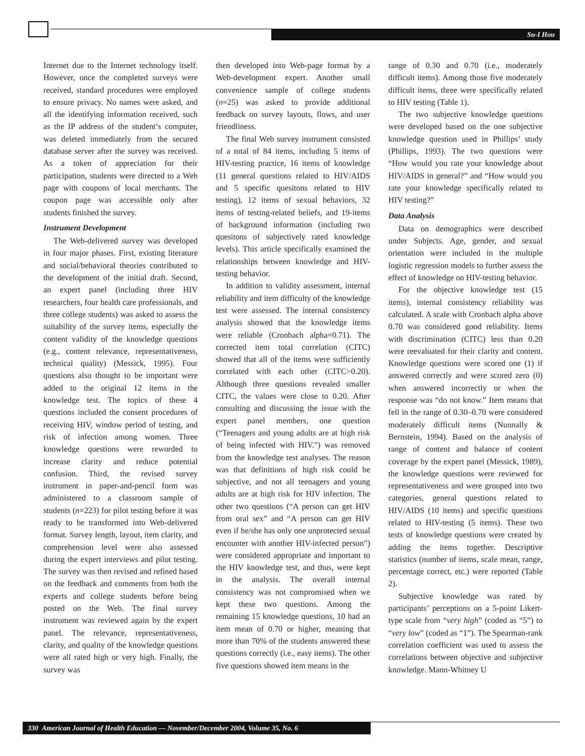Su-I Hou
Internet due to the Internet technology itself. However, once the completed surveys were received, standard procedures were employed to ensure privacy. No names were asked, and all the identifying information received, such as the IP address of the student’s computer, was deleted immediately from the secured database server after the survey was received. As a token of appreciation for their participation, students were directed to a Web page with coupons of local merchants. The coupon page was accessible only after students finished the survey.
Instrument Development
The Web-delivered survey was developed in four major phases. First, existing literature and social/behavioral theories contributed to the development of the initial draft. Second, an expert panel (including three HIV researchers, four health care professionals, and three college students) was asked to assess the suitability of the survey items, especially the content validity of the knowledge questions (e.g., content relevance, representativeness, technical quality) (Messick, 1995). Four questions also thought to be important were added to the original 12 items in the knowledge test. The topics of these 4 questions included the consent procedures of receiving HIV, window period of testing, and risk of infection among women. Three knowledge questions were reworded to increase clarity and reduce potential confusion. Third, the revised survey instrument in paper-and-pencil form was administered to a classroom sample of students (n=223) for pilot testing before it was ready to be transformed into Web-delivered format. Survey length, layout, item clarity, and comprehension level were also assessed during the expert interviews and pilot testing. The survey was then revised and refined based on the feedback and comments from both the experts and college students before being posted on the Web. The final survey instrument was reviewed again by the expert panel. The relevance, representativeness, clarity, and quality of the knowledge questions were all rated high or very high. Finally, the survey was
then developed into Web-page format by a Web-development expert. Another small convenience sample of college students (n=25) was asked to provide additional feedback on survey layouts, flows, and user friendliness.
The final Web survey instrument consisted of a total of 84 items, including 5 items of HIV-testing practice, 16 items of knowledge (11 general questions related to HIV/AIDS and 5 specific quesitons related to HIV testing), 12 items of sexual behaviors, 32 items of testing-related beliefs, and 19-items of background information (including two quesitons of subjectively rated knowledge levels). This article specifically examined the relationships between knowledge and HIV-testing behavior.
In addition to validity assessment, internal reliability and item difficulty of the knowledge test were assessed. The internal consistency analysis showed that the knowledge items were reliable (Cronbach alpha=0.71). The corrected item total correlation (CITC) showed that all of the items were sufficiently correlated with each other (CITC>0.20). Although three questions revealed smaller CITC, the values were close to 0.20. After consulting and discussing the issue with the expert panel members, one question (“Teenagers and young adults are at high risk of being infected with HIV.”) was removed from the knowledge test analyses. The reason was that definitions of high risk could be subjective, and not all teenagers and young adults are at high risk for HIV infection. The other two questions (“A person can get HIV from oral sex” and “A person can get HIV even if he/she has only one unprotected sexual encounter with another HIV-infected person”) were considered appropriate and important to the HIV knowledge test, and thus, were kept in the analysis. The overall internal consistency was not compromised when we kept these two questions. Among the remaining 15 knowledge questions, 10 had an item mean of 0.70 or higher, meaning that more than 70% of the students answered these questions correctly (i.e., easy items). The other five questions showed item means in the
range of 0.30 and 0.70 (i.e., moderately difficult items). Among those five moderately difficult items, three were specifically related to HIV testing (Table 1).
The two subjective knowledge questions were developed based on the one subjective knowledge question used in Phillips’ study (Phillips, 1993). The two questions were “How would you rate your knowledge about HIV/AIDS in general?” and “How would you rate your knowledge specifically related to HIV testing?”
Data Analysis
Data on demographics were described under Subjects. Age, gender, and sexual orientation were included in the multiple logistic regression models to further assess the effect of knowledge on HIV-testing behavior.
For the objective knowledge test (15 items), internal consistency reliability was calculated. A scale with Cronbach alpha above 0.70 was considered good reliability. Items with discrimination (CITC) less than 0.20 were reevaluated for their clarity and content. Knowledge questions were scored one (1) if answered correctly and were scored zero (0) when answered incorrectly or when the response was “do not know.” Item means that fell in the range of 0.30–0.70 were considered moderately difficult items (Nunnally & Bernstein, 1994). Based on the analysis of range of content and balance of content coverage by the expert panel (Messick, 1989), the knowledge questions were reviewed for representativeness and were grouped into two categories, general questions related to HIV/AIDS (10 items) and specific questions related to HIV-testing (5 items). These two tests of knowledge questions were created by adding the items together. Descriptive statistics (number of items, scale mean, range, percentage correct, etc.) were reported (Table 2).
Subjective knowledge was rated by participants’ perceptions on a 5-point Likert-type scale from “very high” (coded as “5”) to “very low” (coded as “1”). The Spearman-rank correlation coefficient was used to assess the correlations between objective and subjective knowledge. Mann-Whitney U
330 American Journal of Health Education — November/December 2004, Volume 35, No. 6